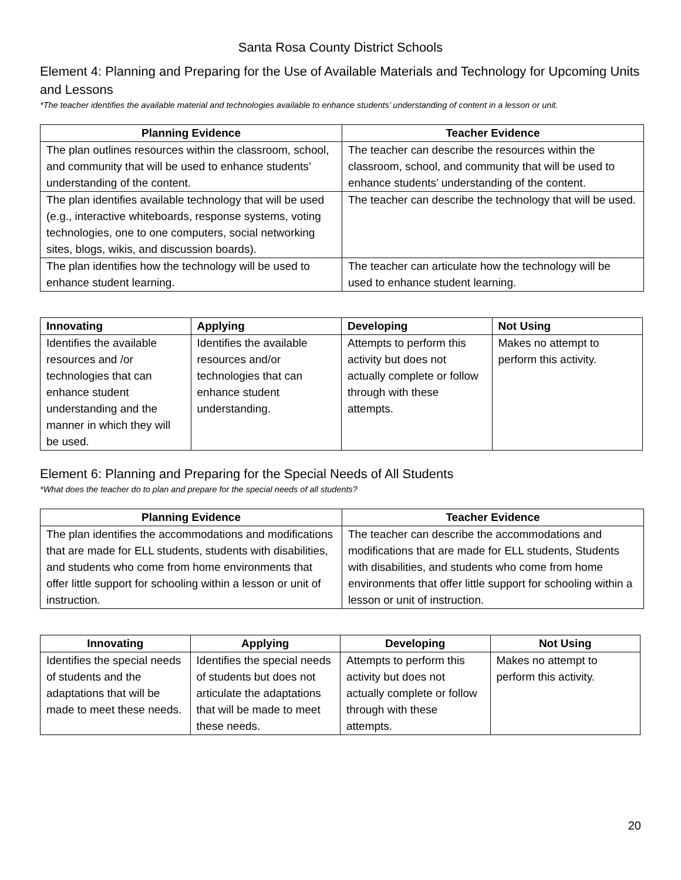Santa Rosa County District Schools
Element 4: Planning and Preparing for the Use of Available Materials and Technology for Upcoming Units and Lessons
*The teacher identifies the available material and technologies available to enhance students’ understanding of content in a lesson or unit.
| Planning Evidence | Teacher Evidence |
| --- | --- |
| The plan outlines resources within the classroom, school, and community that will be used to enhance students’ understanding of the content. | The teacher can describe the resources within the classroom, school, and community that will be used to enhance students’ understanding of the content. |
| The plan identifies available technology that will be used (e.g., interactive whiteboards, response systems, voting technologies, one to one computers, social networking sites, blogs, wikis, and discussion boards). | The teacher can describe the technology that will be used. |
| The plan identifies how the technology will be used to enhance student learning. | The teacher can articulate how the technology will be used to enhance student learning. |
| Innovating | Applying | Developing | Not Using |
| --- | --- | --- | --- |
| Identifies the available resources and /or technologies that can enhance student understanding and the manner in which they will be used. | Identifies the available resources and/or technologies that can enhance student understanding. | Attempts to perform this activity but does not actually complete or follow through with these attempts. | Makes no attempt to perform this activity. |
Element 6: Planning and Preparing for the Special Needs of All Students
*What does the teacher do to plan and prepare for the special needs of all students?
| Planning Evidence | Teacher Evidence |
| --- | --- |
| The plan identifies the accommodations and modifications that are made for ELL students, students with disabilities, and students who come from home environments that offer little support for schooling within a lesson or unit of instruction. | The teacher can describe the accommodations and modifications that are made for ELL students, Students with disabilities, and students who come from home environments that offer little support for schooling within a lesson or unit of instruction. |
| Innovating | Applying | Developing | Not Using |
| --- | --- | --- | --- |
| Identifies the special needs of students and the adaptations that will be made to meet these needs. | Identifies the special needs of students but does not articulate the adaptations that will be made to meet these needs. | Attempts to perform this activity but does not actually complete or follow through with these attempts. | Makes no attempt to perform this activity. |
20